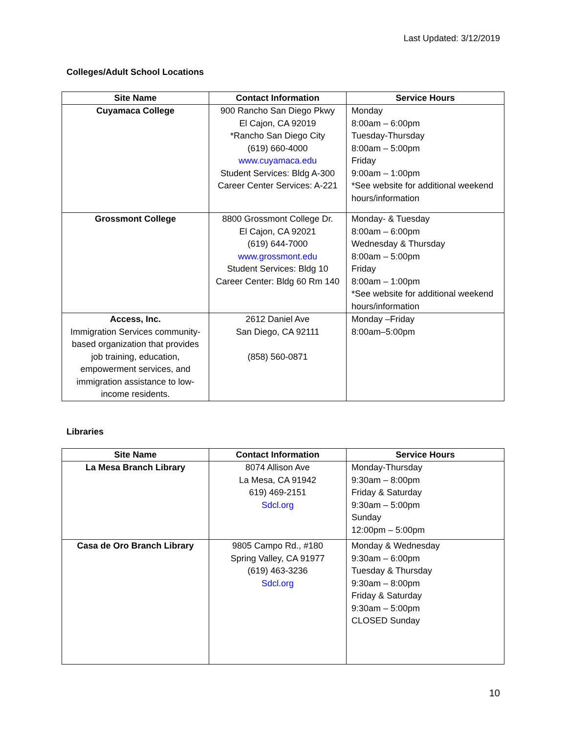Last Updated: 3/12/2019
Colleges/Adult School Locations
| Site Name | Contact Information | Service Hours |
| --- | --- | --- |
| Cuyamaca College | 900 Rancho San Diego Pkwy El Cajon, CA 92019 *Rancho San Diego City (619) 660-4000 www.cuyamaca.edu Student Services: Bldg A-300 Career Center Services: A-221 | Monday 8:00am – 6:00pm Tuesday-Thursday 8:00am – 5:00pm Friday 9:00am – 1:00pm *See website for additional weekend hours/information |
| Grossmont College | 8800 Grossmont College Dr. El Cajon, CA 92021 (619) 644-7000 www.grossmont.edu Student Services: Bldg 10 Career Center: Bldg 60 Rm 140 | Monday- & Tuesday 8:00am – 6:00pm Wednesday & Thursday 8:00am – 5:00pm Friday 8:00am – 1:00pm *See website for additional weekend hours/information |
| Access, Inc. Immigration Services community-based organization that provides job training, education, empowerment services, and immigration assistance to low-income residents. | 2612 Daniel Ave San Diego, CA 92111 (858) 560-0871 | Monday –Friday 8:00am–5:00pm |
Libraries
| Site Name | Contact Information | Service Hours |
| --- | --- | --- |
| La Mesa Branch Library | 8074 Allison Ave La Mesa, CA 91942 619) 469-2151 Sdcl.org | Monday-Thursday 9:30am – 8:00pm Friday & Saturday 9:30am – 5:00pm Sunday 12:00pm – 5:00pm |
| Casa de Oro Branch Library | 9805 Campo Rd., #180 Spring Valley, CA 91977 (619) 463-3236 Sdcl.org | Monday & Wednesday 9:30am – 6:00pm Tuesday & Thursday 9:30am – 8:00pm Friday & Saturday 9:30am – 5:00pm CLOSED Sunday |
10